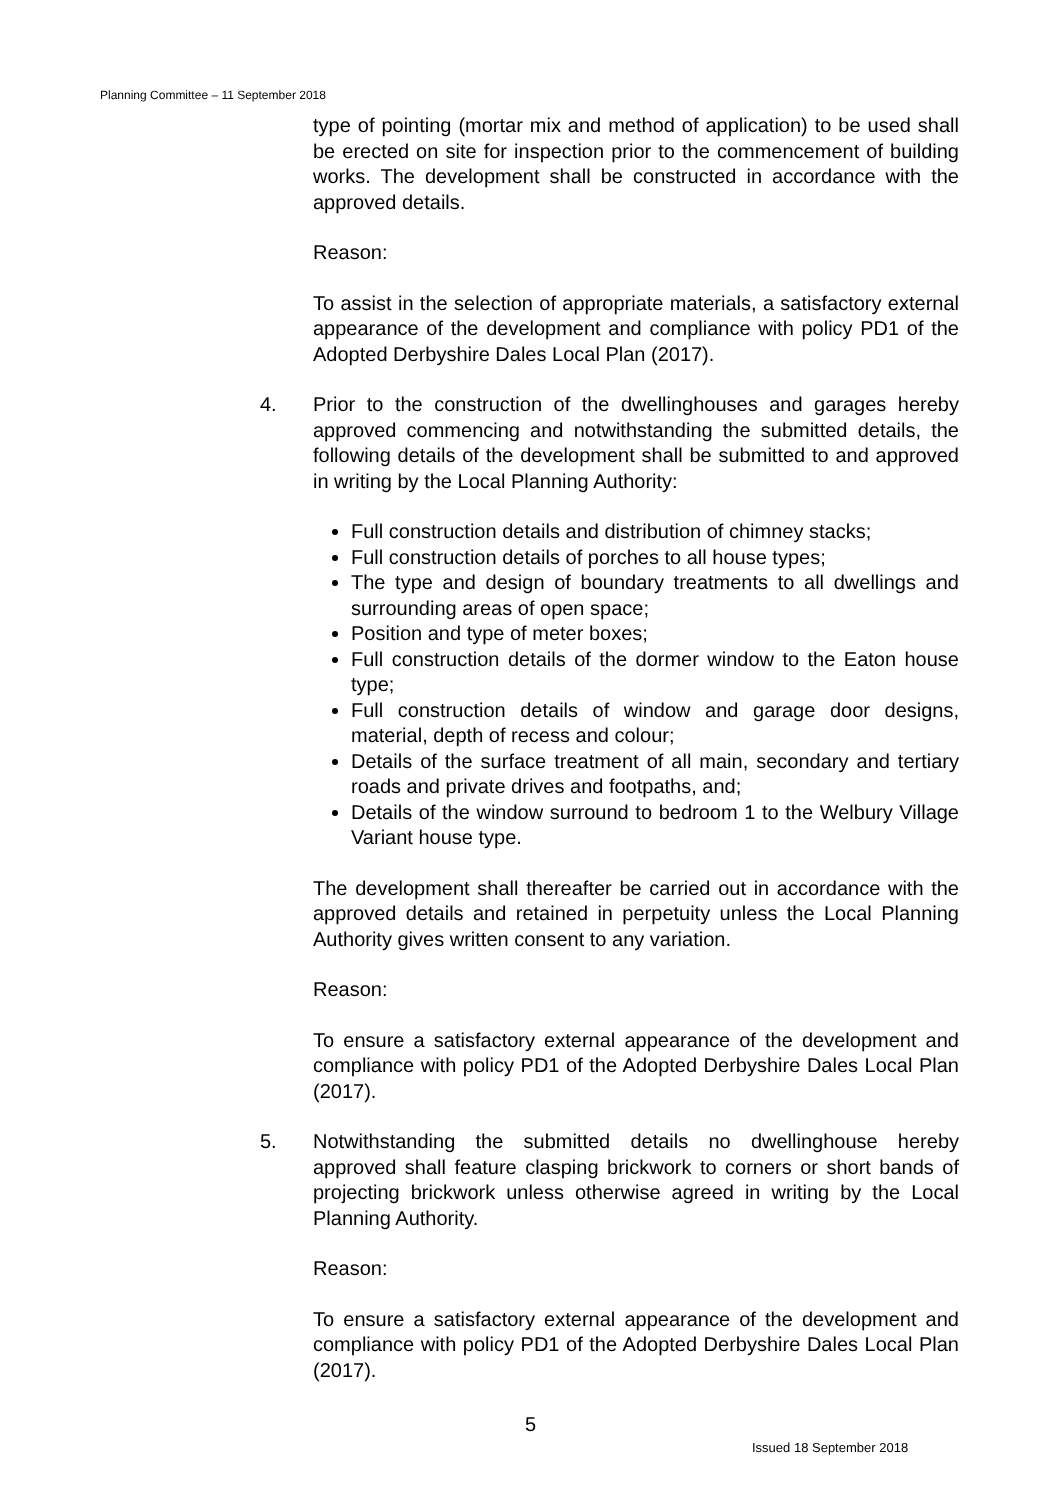Planning Committee – 11 September 2018
type of pointing (mortar mix and method of application) to be used shall be erected on site for inspection prior to the commencement of building works. The development shall be constructed in accordance with the approved details.
Reason:
To assist in the selection of appropriate materials, a satisfactory external appearance of the development and compliance with policy PD1 of the Adopted Derbyshire Dales Local Plan (2017).
4. Prior to the construction of the dwellinghouses and garages hereby approved commencing and notwithstanding the submitted details, the following details of the development shall be submitted to and approved in writing by the Local Planning Authority:
Full construction details and distribution of chimney stacks;
Full construction details of porches to all house types;
The type and design of boundary treatments to all dwellings and surrounding areas of open space;
Position and type of meter boxes;
Full construction details of the dormer window to the Eaton house type;
Full construction details of window and garage door designs, material, depth of recess and colour;
Details of the surface treatment of all main, secondary and tertiary roads and private drives and footpaths, and;
Details of the window surround to bedroom 1 to the Welbury Village Variant house type.
The development shall thereafter be carried out in accordance with the approved details and retained in perpetuity unless the Local Planning Authority gives written consent to any variation.
Reason:
To ensure a satisfactory external appearance of the development and compliance with policy PD1 of the Adopted Derbyshire Dales Local Plan (2017).
5. Notwithstanding the submitted details no dwellinghouse hereby approved shall feature clasping brickwork to corners or short bands of projecting brickwork unless otherwise agreed in writing by the Local Planning Authority.
Reason:
To ensure a satisfactory external appearance of the development and compliance with policy PD1 of the Adopted Derbyshire Dales Local Plan (2017).
5
Issued 18 September 2018